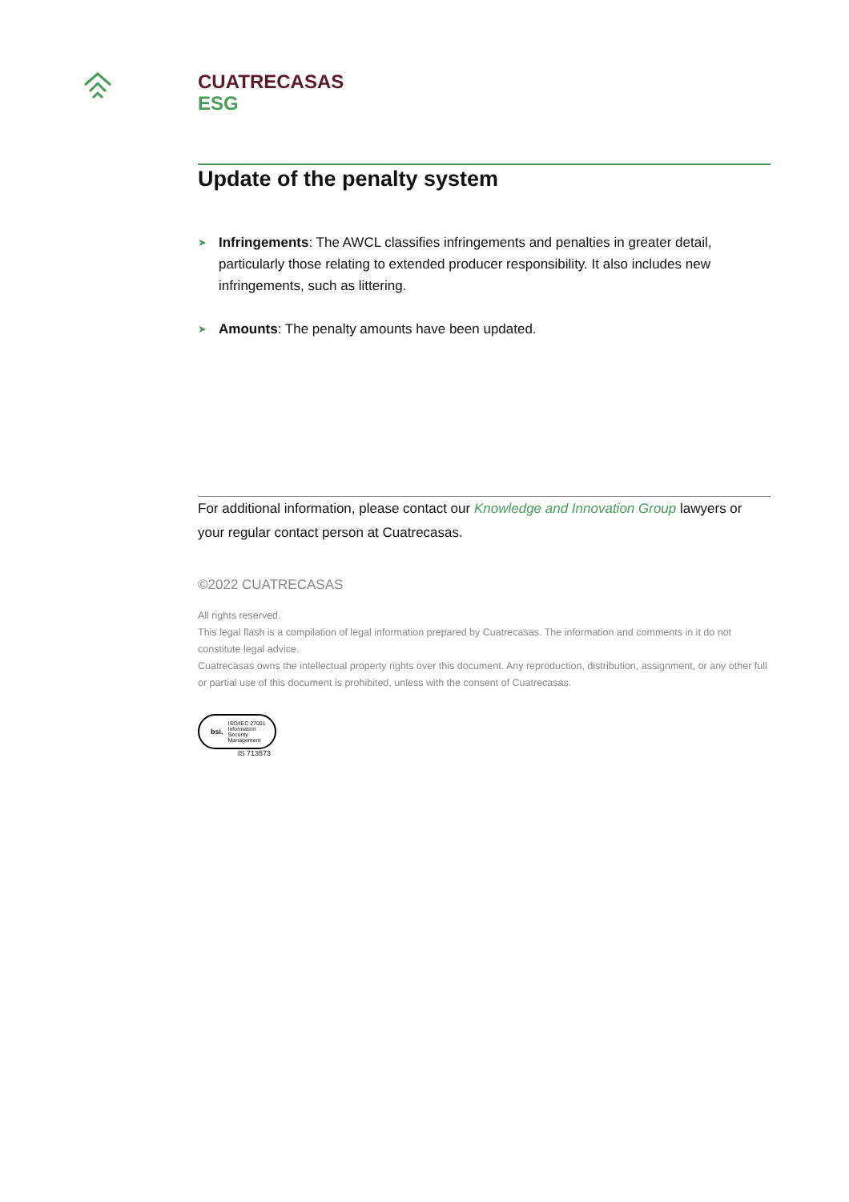CUATRECASAS
ESG
Update of the penalty system
➤ Infringements: The AWCL classifies infringements and penalties in greater detail, particularly those relating to extended producer responsibility. It also includes new infringements, such as littering.
➤ Amounts: The penalty amounts have been updated.
For additional information, please contact our Knowledge and Innovation Group lawyers or your regular contact person at Cuatrecasas.
©2022 CUATRECASAS
All rights reserved.
This legal flash is a compilation of legal information prepared by Cuatrecasas. The information and comments in it do not constitute legal advice.
Cuatrecasas owns the intellectual property rights over this document. Any reproduction, distribution, assignment, or any other full or partial use of this document is prohibited, unless with the consent of Cuatrecasas.
bsi. ISO/IEC 27001 Information Security Management
IS 713573